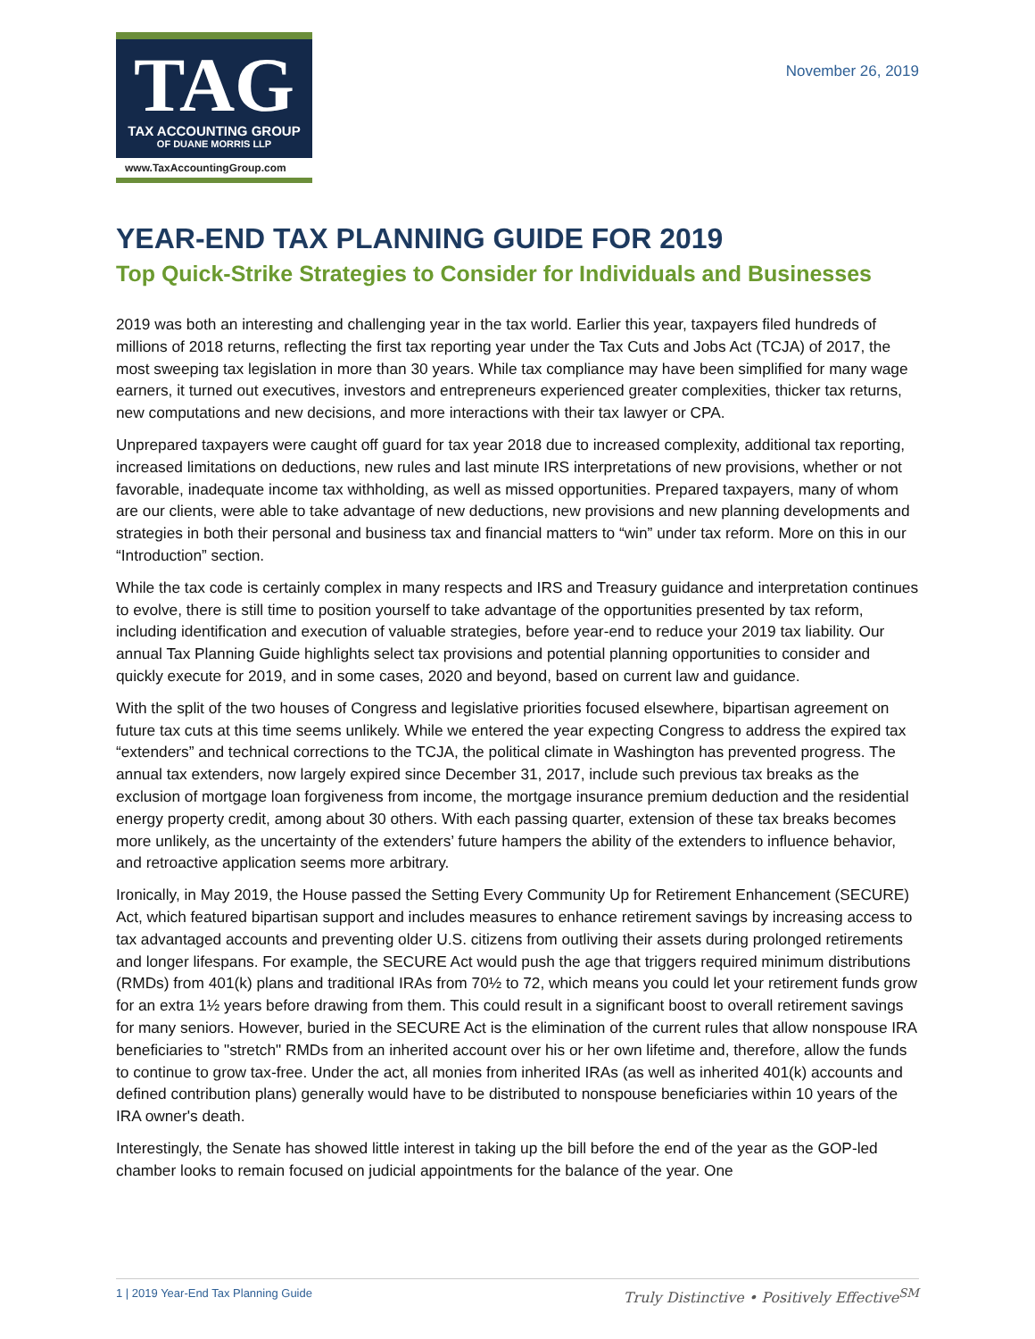TAG
TAX ACCOUNTING GROUP
OF DUANE MORRIS LLP
www.TaxAccountingGroup.com
November 26, 2019
YEAR-END TAX PLANNING GUIDE FOR 2019
Top Quick-Strike Strategies to Consider for Individuals and Businesses
2019 was both an interesting and challenging year in the tax world. Earlier this year, taxpayers filed hundreds of millions of 2018 returns, reflecting the first tax reporting year under the Tax Cuts and Jobs Act (TCJA) of 2017, the most sweeping tax legislation in more than 30 years. While tax compliance may have been simplified for many wage earners, it turned out executives, investors and entrepreneurs experienced greater complexities, thicker tax returns, new computations and new decisions, and more interactions with their tax lawyer or CPA.
Unprepared taxpayers were caught off guard for tax year 2018 due to increased complexity, additional tax reporting, increased limitations on deductions, new rules and last minute IRS interpretations of new provisions, whether or not favorable, inadequate income tax withholding, as well as missed opportunities. Prepared taxpayers, many of whom are our clients, were able to take advantage of new deductions, new provisions and new planning developments and strategies in both their personal and business tax and financial matters to “win” under tax reform. More on this in our “Introduction” section.
While the tax code is certainly complex in many respects and IRS and Treasury guidance and interpretation continues to evolve, there is still time to position yourself to take advantage of the opportunities presented by tax reform, including identification and execution of valuable strategies, before year-end to reduce your 2019 tax liability. Our annual Tax Planning Guide highlights select tax provisions and potential planning opportunities to consider and quickly execute for 2019, and in some cases, 2020 and beyond, based on current law and guidance.
With the split of the two houses of Congress and legislative priorities focused elsewhere, bipartisan agreement on future tax cuts at this time seems unlikely. While we entered the year expecting Congress to address the expired tax “extenders” and technical corrections to the TCJA, the political climate in Washington has prevented progress. The annual tax extenders, now largely expired since December 31, 2017, include such previous tax breaks as the exclusion of mortgage loan forgiveness from income, the mortgage insurance premium deduction and the residential energy property credit, among about 30 others. With each passing quarter, extension of these tax breaks becomes more unlikely, as the uncertainty of the extenders’ future hampers the ability of the extenders to influence behavior, and retroactive application seems more arbitrary.
Ironically, in May 2019, the House passed the Setting Every Community Up for Retirement Enhancement (SECURE) Act, which featured bipartisan support and includes measures to enhance retirement savings by increasing access to tax advantaged accounts and preventing older U.S. citizens from outliving their assets during prolonged retirements and longer lifespans. For example, the SECURE Act would push the age that triggers required minimum distributions (RMDs) from 401(k) plans and traditional IRAs from 70½ to 72, which means you could let your retirement funds grow for an extra 1½ years before drawing from them. This could result in a significant boost to overall retirement savings for many seniors. However, buried in the SECURE Act is the elimination of the current rules that allow nonspouse IRA beneficiaries to "stretch" RMDs from an inherited account over his or her own lifetime and, therefore, allow the funds to continue to grow tax-free. Under the act, all monies from inherited IRAs (as well as inherited 401(k) accounts and defined contribution plans) generally would have to be distributed to nonspouse beneficiaries within 10 years of the IRA owner's death.
Interestingly, the Senate has showed little interest in taking up the bill before the end of the year as the GOP-led chamber looks to remain focused on judicial appointments for the balance of the year. One
1 | 2019 Year-End Tax Planning Guide Truly Distinctive • Positively Effective<sup>SM</sup>